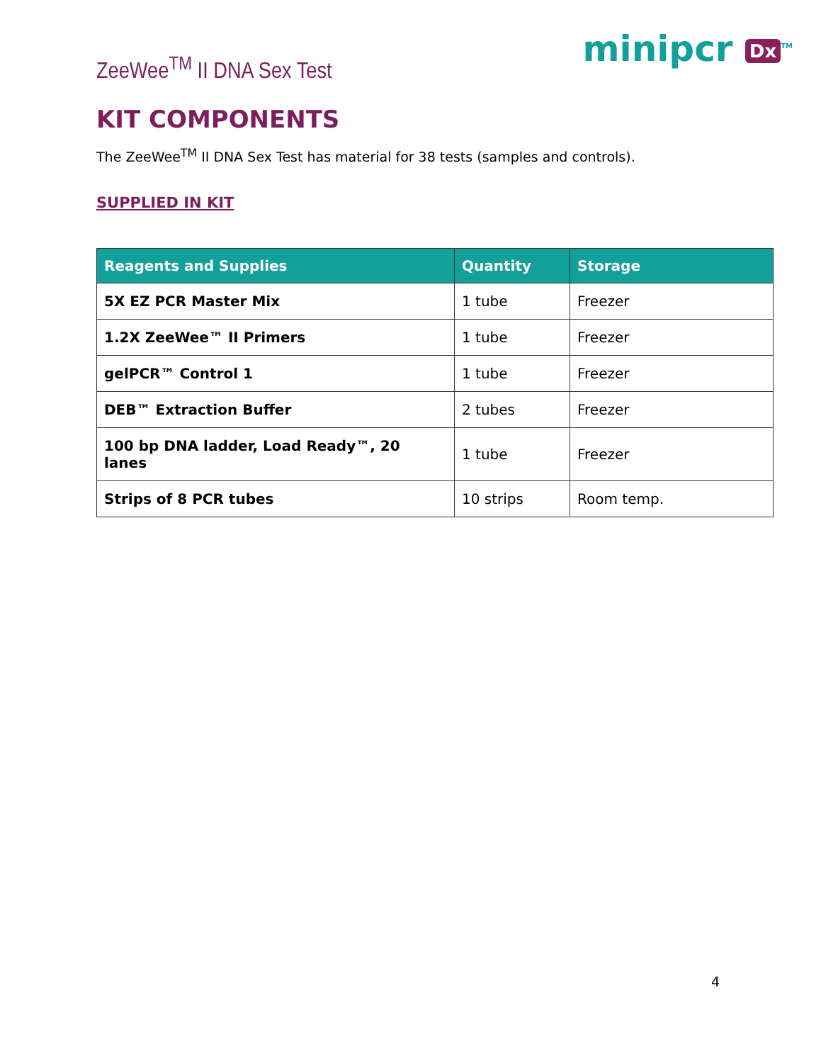ZeeWee<sup>TM</sup> II DNA Sex Test
minipcr Dx<sup>TM</sup>
KIT COMPONENTS
The ZeeWee<sup>TM</sup> II DNA Sex Test has material for 38 tests (samples and controls).
SUPPLIED IN KIT
| Reagents and Supplies | Quantity | Storage |
| --- | --- | --- |
| 5X EZ PCR Master Mix | 1 tube | Freezer |
| 1.2X ZeeWee™ II Primers | 1 tube | Freezer |
| gelPCR™ Control 1 | 1 tube | Freezer |
| DEB™ Extraction Buffer | 2 tubes | Freezer |
| 100 bp DNA ladder, Load Ready™, 20 lanes | 1 tube | Freezer |
| Strips of 8 PCR tubes | 10 strips | Room temp. |
4